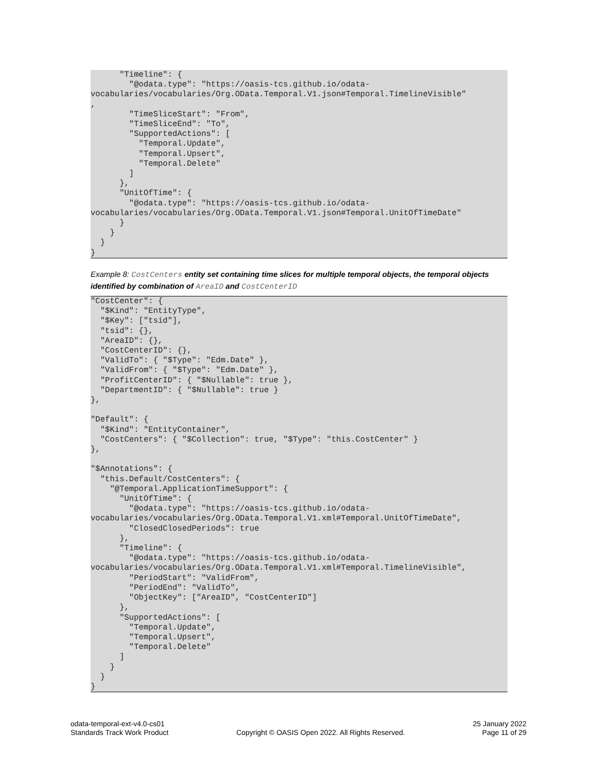"Timeline": {
        "@odata.type": "https://oasis-tcs.github.io/odata-
vocabularies/vocabularies/Org.OData.Temporal.V1.json#Temporal.TimelineVisible"
,
        "TimeSliceStart": "From",
        "TimeSliceEnd": "To",
        "SupportedActions": [
          "Temporal.Update",
          "Temporal.Upsert",
          "Temporal.Delete"
        ]
      },
      "UnitOfTime": {
        "@odata.type": "https://oasis-tcs.github.io/odata-
vocabularies/vocabularies/Org.OData.Temporal.V1.json#Temporal.UnitOfTimeDate"
      }
    }
  }
}
Example 8: CostCenters entity set containing time slices for multiple temporal objects, the temporal objects identified by combination of AreaID and CostCenterID
"CostCenter": {
  "$Kind": "EntityType",
  "$Key": ["tsid"],
  "tsid": {},
  "AreaID": {},
  "CostCenterID": {},
  "ValidTo": { "$Type": "Edm.Date" },
  "ValidFrom": { "$Type": "Edm.Date" },
  "ProfitCenterID": { "$Nullable": true },
  "DepartmentID": { "$Nullable": true }
},

"Default": {
  "$Kind": "EntityContainer",
  "CostCenters": { "$Collection": true, "$Type": "this.CostCenter" }
},

"$Annotations": {
  "this.Default/CostCenters": {
    "@Temporal.ApplicationTimeSupport": {
      "UnitOfTime": {
        "@odata.type": "https://oasis-tcs.github.io/odata-
vocabularies/vocabularies/Org.OData.Temporal.V1.xml#Temporal.UnitOfTimeDate",
        "ClosedClosedPeriods": true
      },
      "Timeline": {
        "@odata.type": "https://oasis-tcs.github.io/odata-
vocabularies/vocabularies/Org.OData.Temporal.V1.xml#Temporal.TimelineVisible",
        "PeriodStart": "ValidFrom",
        "PeriodEnd": "ValidTo",
        "ObjectKey": ["AreaID", "CostCenterID"]
      },
      "SupportedActions": [
        "Temporal.Update",
        "Temporal.Upsert",
        "Temporal.Delete"
      ]
    }
  }
}
odata-temporal-ext-v4.0-cs01
Standards Track Work Product
Copyright © OASIS Open 2022. All Rights Reserved.
25 January 2022
Page 11 of 29